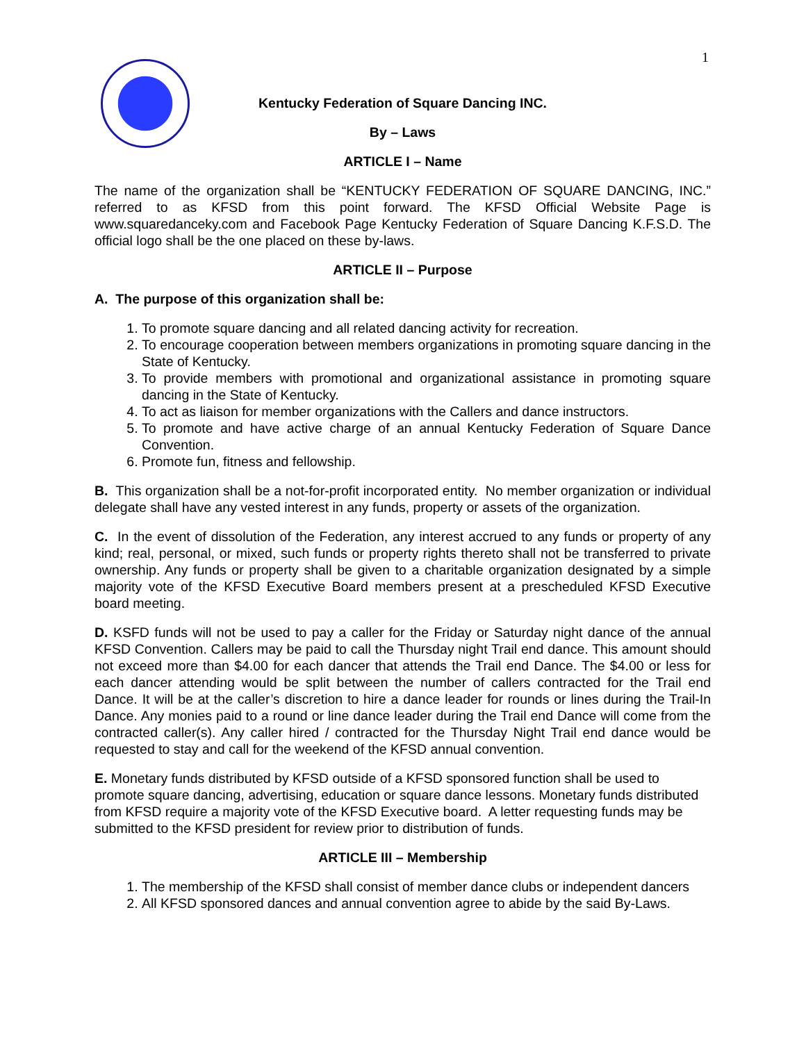1
Kentucky Federation of Square Dancing INC.
By – Laws
ARTICLE I – Name
The name of the organization shall be “KENTUCKY FEDERATION OF SQUARE DANCING, INC.” referred to as KFSD from this point forward. The KFSD Official Website Page is www.squaredanceky.com and Facebook Page Kentucky Federation of Square Dancing K.F.S.D. The official logo shall be the one placed on these by-laws.
ARTICLE II – Purpose
A. The purpose of this organization shall be:
1. To promote square dancing and all related dancing activity for recreation.
2. To encourage cooperation between members organizations in promoting square dancing in the State of Kentucky.
3. To provide members with promotional and organizational assistance in promoting square dancing in the State of Kentucky.
4. To act as liaison for member organizations with the Callers and dance instructors.
5. To promote and have active charge of an annual Kentucky Federation of Square Dance Convention.
6. Promote fun, fitness and fellowship.
B. This organization shall be a not-for-profit incorporated entity. No member organization or individual delegate shall have any vested interest in any funds, property or assets of the organization.
C. In the event of dissolution of the Federation, any interest accrued to any funds or property of any kind; real, personal, or mixed, such funds or property rights thereto shall not be transferred to private ownership. Any funds or property shall be given to a charitable organization designated by a simple majority vote of the KFSD Executive Board members present at a prescheduled KFSD Executive board meeting.
D. KSFD funds will not be used to pay a caller for the Friday or Saturday night dance of the annual KFSD Convention. Callers may be paid to call the Thursday night Trail end dance. This amount should not exceed more than $4.00 for each dancer that attends the Trail end Dance. The $4.00 or less for each dancer attending would be split between the number of callers contracted for the Trail end Dance. It will be at the caller’s discretion to hire a dance leader for rounds or lines during the Trail-In Dance. Any monies paid to a round or line dance leader during the Trail end Dance will come from the contracted caller(s). Any caller hired / contracted for the Thursday Night Trail end dance would be requested to stay and call for the weekend of the KFSD annual convention.
E. Monetary funds distributed by KFSD outside of a KFSD sponsored function shall be used to promote square dancing, advertising, education or square dance lessons. Monetary funds distributed from KFSD require a majority vote of the KFSD Executive board. A letter requesting funds may be submitted to the KFSD president for review prior to distribution of funds.
ARTICLE III – Membership
1. The membership of the KFSD shall consist of member dance clubs or independent dancers
2. All KFSD sponsored dances and annual convention agree to abide by the said By-Laws.